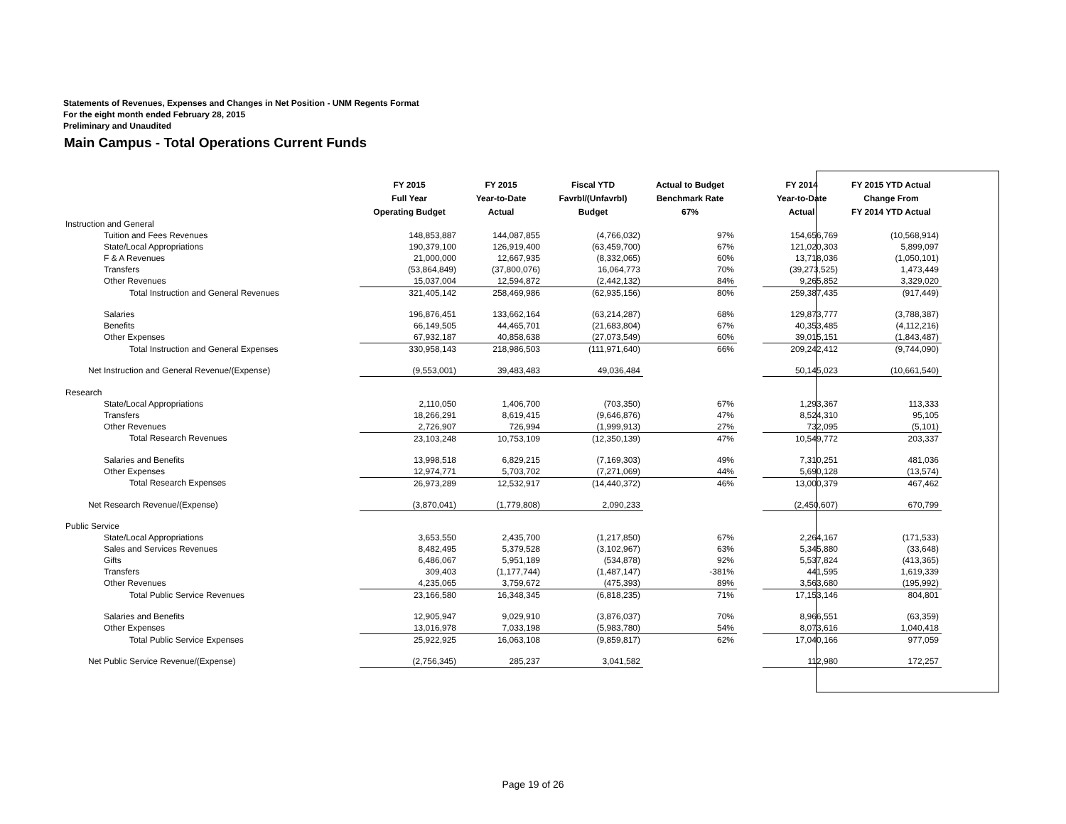Statements of Revenues, Expenses and Changes in Net Position - UNM Regents Format
For the eight month ended February 28, 2015
Preliminary and Unaudited
Main Campus - Total Operations Current Funds
| | FY 2015 | FY 2015 | Fiscal YTD | Actual to Budget | | FY 2014 | FY 2015 YTD Actual |
| --- | --- | --- | --- | --- | --- | --- | --- |
| | Full Year | Year-to-Date | Favrbl/(Unfavrbl) | Benchmark Rate | | Year-to-Date | Change From |
| | Operating Budget | Actual | Budget | 67% | | Actual | FY 2014 YTD Actual |
| Instruction and General | | | | | | | |
| Tuition and Fees Revenues | 148,853,887 | 144,087,855 | (4,766,032) | 97% | | 154,656,769 | (10,568,914) |
| State/Local Appropriations | 190,379,100 | 126,919,400 | (63,459,700) | 67% | | 121,020,303 | 5,899,097 |
| F & A Revenues | 21,000,000 | 12,667,935 | (8,332,065) | 60% | | 13,718,036 | (1,050,101) |
| Transfers | (53,864,849) | (37,800,076) | 16,064,773 | 70% | | (39,273,525) | 1,473,449 |
| Other Revenues | 15,037,004 | 12,594,872 | (2,442,132) | 84% | | 9,265,852 | 3,329,020 |
| Total Instruction and General Revenues | 321,405,142 | 258,469,986 | (62,935,156) | 80% | | 259,387,435 | (917,449) |
| Salaries | 196,876,451 | 133,662,164 | (63,214,287) | 68% | | 129,873,777 | (3,788,387) |
| Benefits | 66,149,505 | 44,465,701 | (21,683,804) | 67% | | 40,353,485 | (4,112,216) |
| Other Expenses | 67,932,187 | 40,858,638 | (27,073,549) | 60% | | 39,015,151 | (1,843,487) |
| Total Instruction and General Expenses | 330,958,143 | 218,986,503 | (111,971,640) | 66% | | 209,242,412 | (9,744,090) |
| Net Instruction and General Revenue/(Expense) | (9,553,001) | 39,483,483 | 49,036,484 | | | 50,145,023 | (10,661,540) |
| Research | | | | | | | |
| State/Local Appropriations | 2,110,050 | 1,406,700 | (703,350) | 67% | | 1,293,367 | 113,333 |
| Transfers | 18,266,291 | 8,619,415 | (9,646,876) | 47% | | 8,524,310 | 95,105 |
| Other Revenues | 2,726,907 | 726,994 | (1,999,913) | 27% | | 732,095 | (5,101) |
| Total Research Revenues | 23,103,248 | 10,753,109 | (12,350,139) | 47% | | 10,549,772 | 203,337 |
| Salaries and Benefits | 13,998,518 | 6,829,215 | (7,169,303) | 49% | | 7,310,251 | 481,036 |
| Other Expenses | 12,974,771 | 5,703,702 | (7,271,069) | 44% | | 5,690,128 | (13,574) |
| Total Research Expenses | 26,973,289 | 12,532,917 | (14,440,372) | 46% | | 13,000,379 | 467,462 |
| Net Research Revenue/(Expense) | (3,870,041) | (1,779,808) | 2,090,233 | | | (2,450,607) | 670,799 |
| Public Service | | | | | | | |
| State/Local Appropriations | 3,653,550 | 2,435,700 | (1,217,850) | 67% | | 2,264,167 | (171,533) |
| Sales and Services Revenues | 8,482,495 | 5,379,528 | (3,102,967) | 63% | | 5,345,880 | (33,648) |
| Gifts | 6,486,067 | 5,951,189 | (534,878) | 92% | | 5,537,824 | (413,365) |
| Transfers | 309,403 | (1,177,744) | (1,487,147) | -381% | | 441,595 | 1,619,339 |
| Other Revenues | 4,235,065 | 3,759,672 | (475,393) | 89% | | 3,563,680 | (195,992) |
| Total Public Service Revenues | 23,166,580 | 16,348,345 | (6,818,235) | 71% | | 17,153,146 | 804,801 |
| Salaries and Benefits | 12,905,947 | 9,029,910 | (3,876,037) | 70% | | 8,966,551 | (63,359) |
| Other Expenses | 13,016,978 | 7,033,198 | (5,983,780) | 54% | | 8,073,616 | 1,040,418 |
| Total Public Service Expenses | 25,922,925 | 16,063,108 | (9,859,817) | 62% | | 17,040,166 | 977,059 |
| Net Public Service Revenue/(Expense) | (2,756,345) | 285,237 | 3,041,582 | | | 112,980 | 172,257 |
Page 19 of 26